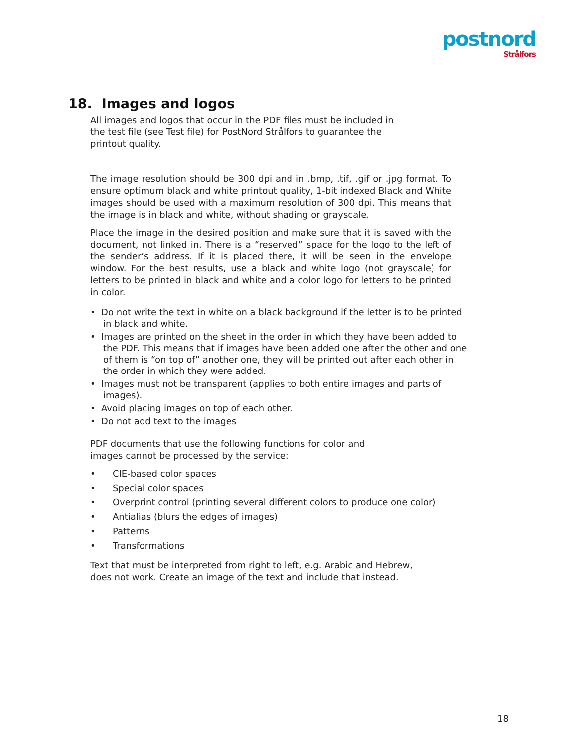postnord
Strålfors
18. Images and logos
All images and logos that occur in the PDF files must be included in
the test file (see Test file) for PostNord Strålfors to guarantee the
printout quality.
The image resolution should be 300 dpi and in .bmp, .tif, .gif or .jpg format. To ensure optimum black and white printout quality, 1-bit indexed Black and White images should be used with a maximum resolution of 300 dpi. This means that the image is in black and white, without shading or grayscale.
Place the image in the desired position and make sure that it is saved with the document, not linked in. There is a “reserved” space for the logo to the left of the sender’s address. If it is placed there, it will be seen in the envelope window. For the best results, use a black and white logo (not grayscale) for letters to be printed in black and white and a color logo for letters to be printed in color.
• Do not write the text in white on a black background if the letter is to be printed in black and white.
• Images are printed on the sheet in the order in which they have been added to the PDF. This means that if images have been added one after the other and one of them is “on top of” another one, they will be printed out after each other in the order in which they were added.
• Images must not be transparent (applies to both entire images and parts of images).
• Avoid placing images on top of each other.
• Do not add text to the images
PDF documents that use the following functions for color and
images cannot be processed by the service:
• CIE-based color spaces
• Special color spaces
• Overprint control (printing several different colors to produce one color)
• Antialias (blurs the edges of images)
• Patterns
• Transformations
Text that must be interpreted from right to left, e.g. Arabic and Hebrew,
does not work. Create an image of the text and include that instead.
18